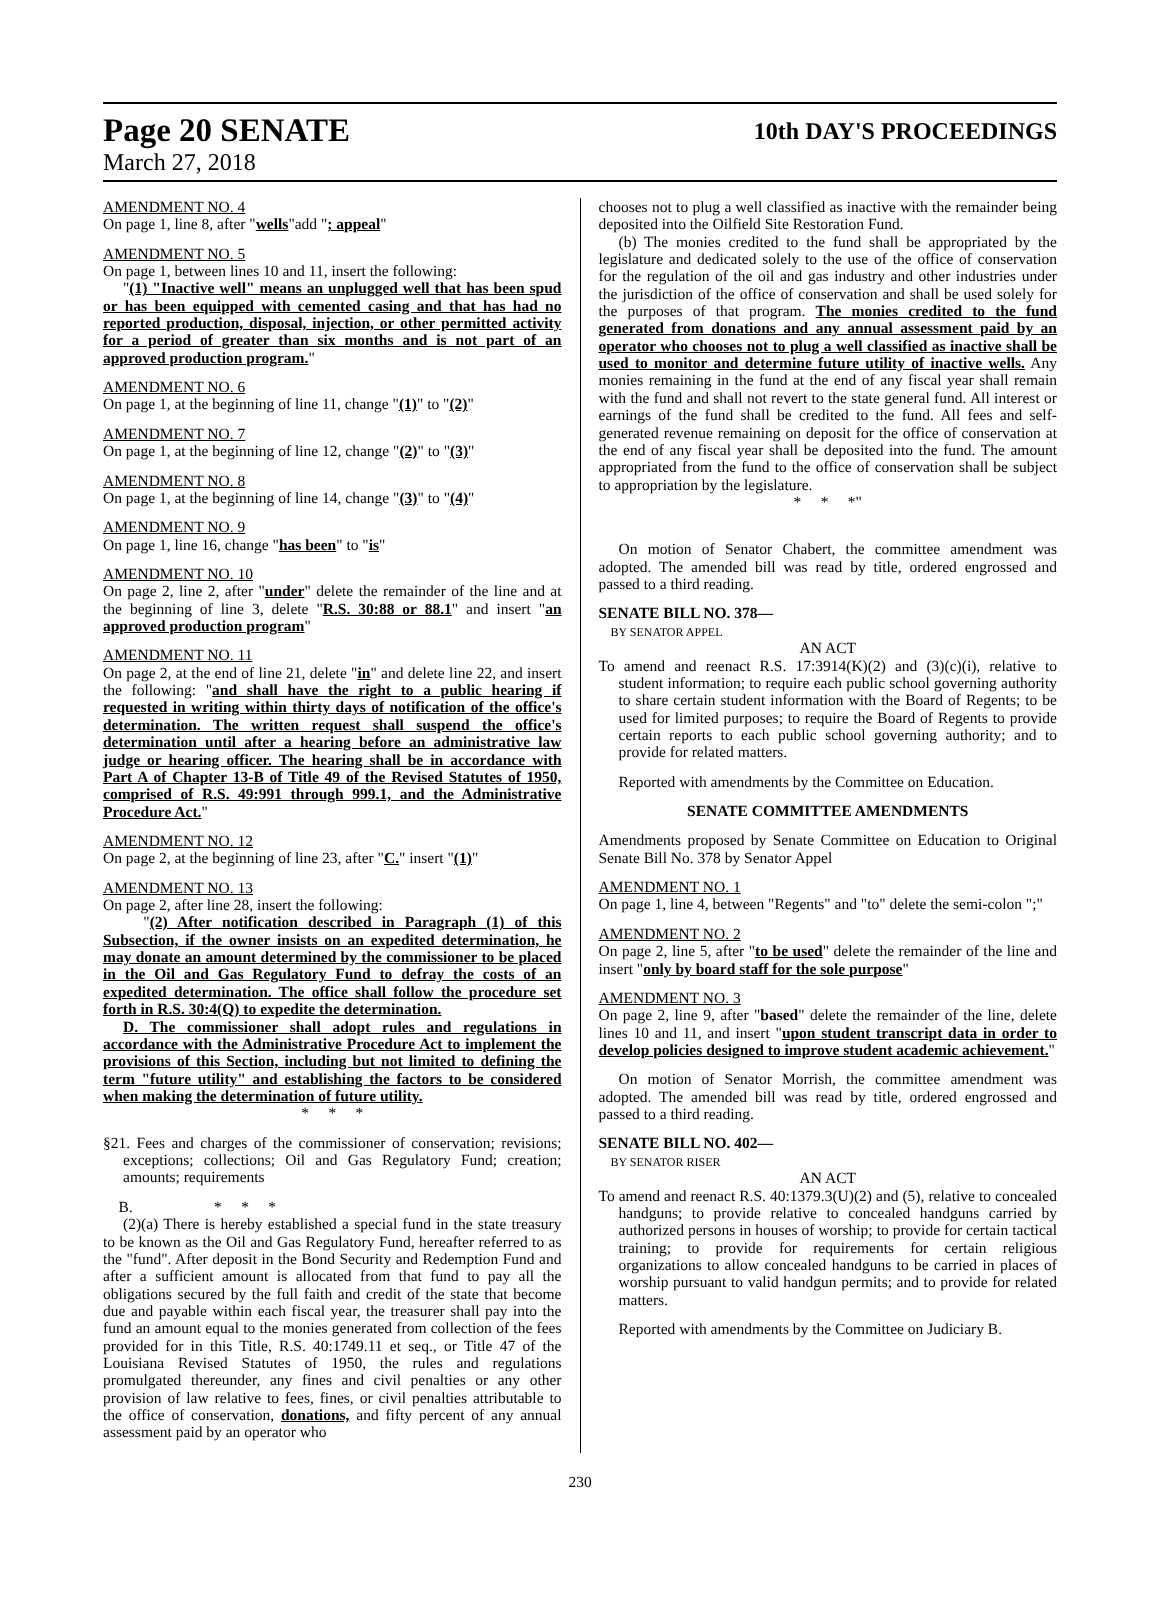Page 20 SENATE
10th DAY'S PROCEEDINGS
March 27, 2018
AMENDMENT NO. 4
On page 1, line 8, after "wells"add "; appeal"
AMENDMENT NO. 5
On page 1, between lines 10 and 11, insert the following:
"(1) "Inactive well" means an unplugged well that has been spud or has been equipped with cemented casing and that has had no reported production, disposal, injection, or other permitted activity for a period of greater than six months and is not part of an approved production program."
AMENDMENT NO. 6
On page 1, at the beginning of line 11, change "(1)" to "(2)"
AMENDMENT NO. 7
On page 1, at the beginning of line 12, change "(2)" to "(3)"
AMENDMENT NO. 8
On page 1, at the beginning of line 14, change "(3)" to "(4)"
AMENDMENT NO. 9
On page 1, line 16, change "has been" to "is"
AMENDMENT NO. 10
On page 2, line 2, after "under" delete the remainder of the line and at the beginning of line 3, delete "R.S. 30:88 or 88.1" and insert "an approved production program"
AMENDMENT NO. 11
On page 2, at the end of line 21, delete "in" and delete line 22, and insert the following: "and shall have the right to a public hearing if requested in writing within thirty days of notification of the office's determination. The written request shall suspend the office's determination until after a hearing before an administrative law judge or hearing officer. The hearing shall be in accordance with Part A of Chapter 13-B of Title 49 of the Revised Statutes of 1950, comprised of R.S. 49:991 through 999.1, and the Administrative Procedure Act."
AMENDMENT NO. 12
On page 2, at the beginning of line 23, after "C." insert "(1)"
AMENDMENT NO. 13
On page 2, after line 28, insert the following:
"(2) After notification described in Paragraph (1) of this Subsection, if the owner insists on an expedited determination, he may donate an amount determined by the commissioner to be placed in the Oil and Gas Regulatory Fund to defray the costs of an expedited determination. The office shall follow the procedure set forth in R.S. 30:4(Q) to expedite the determination.
D. The commissioner shall adopt rules and regulations in accordance with the Administrative Procedure Act to implement the provisions of this Section, including but not limited to defining the term "future utility" and establishing the factors to be considered when making the determination of future utility.
* * *
§21. Fees and charges of the commissioner of conservation; revisions; exceptions; collections; Oil and Gas Regulatory Fund; creation; amounts; requirements
B. * * *
(2)(a) There is hereby established a special fund in the state treasury to be known as the Oil and Gas Regulatory Fund, hereafter referred to as the "fund". After deposit in the Bond Security and Redemption Fund and after a sufficient amount is allocated from that fund to pay all the obligations secured by the full faith and credit of the state that become due and payable within each fiscal year, the treasurer shall pay into the fund an amount equal to the monies generated from collection of the fees provided for in this Title, R.S. 40:1749.11 et seq., or Title 47 of the Louisiana Revised Statutes of 1950, the rules and regulations promulgated thereunder, any fines and civil penalties or any other provision of law relative to fees, fines, or civil penalties attributable to the office of conservation, donations, and fifty percent of any annual assessment paid by an operator who
chooses not to plug a well classified as inactive with the remainder being deposited into the Oilfield Site Restoration Fund.
(b) The monies credited to the fund shall be appropriated by the legislature and dedicated solely to the use of the office of conservation for the regulation of the oil and gas industry and other industries under the jurisdiction of the office of conservation and shall be used solely for the purposes of that program. The monies credited to the fund generated from donations and any annual assessment paid by an operator who chooses not to plug a well classified as inactive shall be used to monitor and determine future utility of inactive wells. Any monies remaining in the fund at the end of any fiscal year shall remain with the fund and shall not revert to the state general fund. All interest or earnings of the fund shall be credited to the fund. All fees and self-generated revenue remaining on deposit for the office of conservation at the end of any fiscal year shall be deposited into the fund. The amount appropriated from the fund to the office of conservation shall be subject to appropriation by the legislature.
* * *"
On motion of Senator Chabert, the committee amendment was adopted. The amended bill was read by title, ordered engrossed and passed to a third reading.
SENATE BILL NO. 378—
BY SENATOR APPEL
AN ACT
To amend and reenact R.S. 17:3914(K)(2) and (3)(c)(i), relative to student information; to require each public school governing authority to share certain student information with the Board of Regents; to be used for limited purposes; to require the Board of Regents to provide certain reports to each public school governing authority; and to provide for related matters.
Reported with amendments by the Committee on Education.
SENATE COMMITTEE AMENDMENTS
Amendments proposed by Senate Committee on Education to Original Senate Bill No. 378 by Senator Appel
AMENDMENT NO. 1
On page 1, line 4, between "Regents" and "to" delete the semi-colon ";"
AMENDMENT NO. 2
On page 2, line 5, after "to be used" delete the remainder of the line and insert "only by board staff for the sole purpose"
AMENDMENT NO. 3
On page 2, line 9, after "based" delete the remainder of the line, delete lines 10 and 11, and insert "upon student transcript data in order to develop policies designed to improve student academic achievement."
On motion of Senator Morrish, the committee amendment was adopted. The amended bill was read by title, ordered engrossed and passed to a third reading.
SENATE BILL NO. 402—
BY SENATOR RISER
AN ACT
To amend and reenact R.S. 40:1379.3(U)(2) and (5), relative to concealed handguns; to provide relative to concealed handguns carried by authorized persons in houses of worship; to provide for certain tactical training; to provide for requirements for certain religious organizations to allow concealed handguns to be carried in places of worship pursuant to valid handgun permits; and to provide for related matters.
Reported with amendments by the Committee on Judiciary B.
230